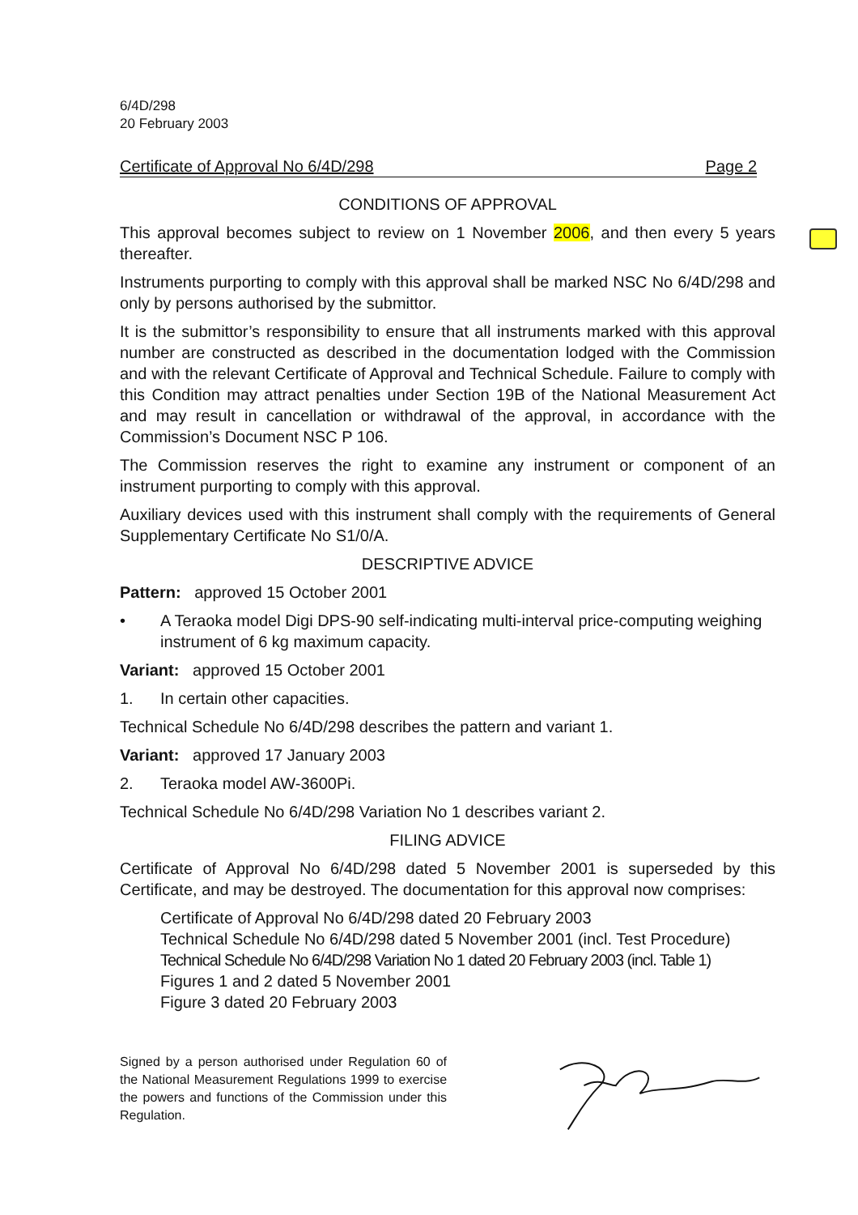6/4D/298
20 February 2003
Certificate of Approval No 6/4D/298 Page 2
CONDITIONS OF APPROVAL
This approval becomes subject to review on 1 November 2006, and then every 5 years thereafter.
Instruments purporting to comply with this approval shall be marked NSC No 6/4D/298 and only by persons authorised by the submittor.
It is the submittor’s responsibility to ensure that all instruments marked with this approval number are constructed as described in the documentation lodged with the Commission and with the relevant Certificate of Approval and Technical Schedule. Failure to comply with this Condition may attract penalties under Section 19B of the National Measurement Act and may result in cancellation or withdrawal of the approval, in accordance with the Commission’s Document NSC P 106.
The Commission reserves the right to examine any instrument or component of an instrument purporting to comply with this approval.
Auxiliary devices used with this instrument shall comply with the requirements of General Supplementary Certificate No S1/0/A.
DESCRIPTIVE ADVICE
Pattern: approved 15 October 2001
• A Teraoka model Digi DPS-90 self-indicating multi-interval price-computing weighing instrument of 6 kg maximum capacity.
Variant: approved 15 October 2001
1. In certain other capacities.
Technical Schedule No 6/4D/298 describes the pattern and variant 1.
Variant: approved 17 January 2003
2. Teraoka model AW-3600Pi.
Technical Schedule No 6/4D/298 Variation No 1 describes variant 2.
FILING ADVICE
Certificate of Approval No 6/4D/298 dated 5 November 2001 is superseded by this Certificate, and may be destroyed. The documentation for this approval now comprises:
Certificate of Approval No 6/4D/298 dated 20 February 2003
Technical Schedule No 6/4D/298 dated 5 November 2001 (incl. Test Procedure)
Technical Schedule No 6/4D/298 Variation No 1 dated 20 February 2003 (incl. Table 1)
Figures 1 and 2 dated 5 November 2001
Figure 3 dated 20 February 2003
Signed by a person authorised under Regulation 60 of the National Measurement Regulations 1999 to exercise the powers and functions of the Commission under this Regulation.